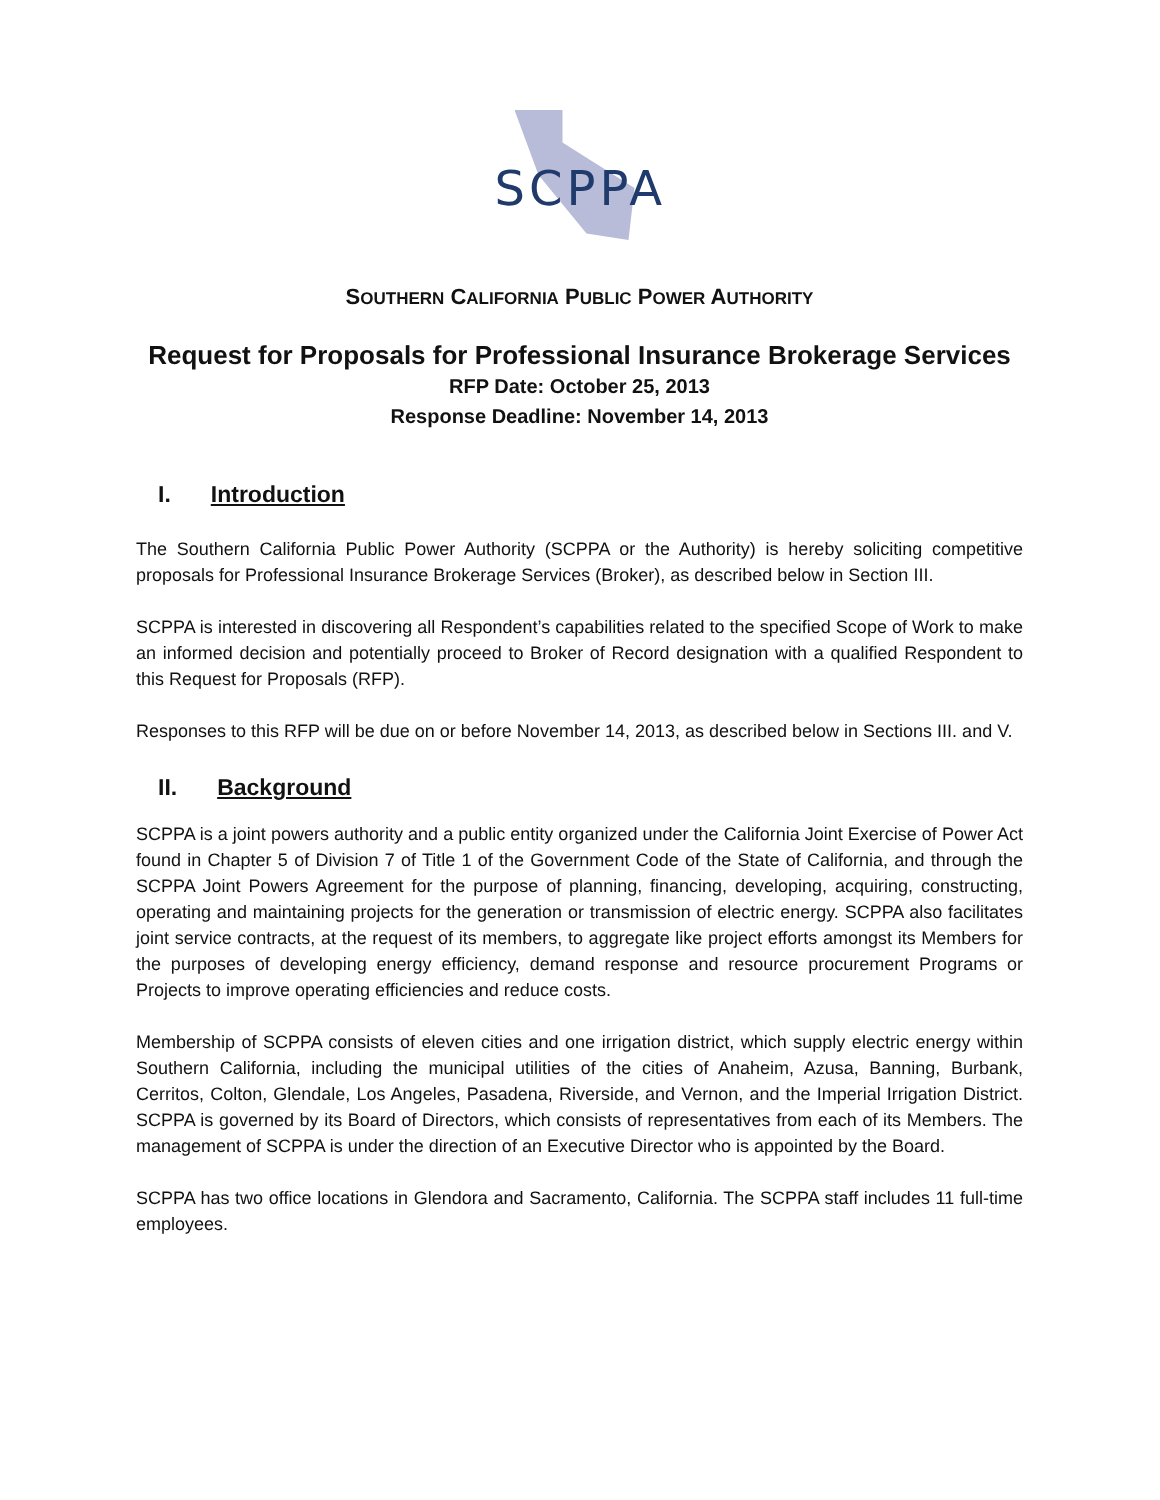SCPPA
SOUTHERN CALIFORNIA PUBLIC POWER AUTHORITY
Request for Proposals for Professional Insurance Brokerage Services
RFP Date: October 25, 2013
Response Deadline: November 14, 2013
I. Introduction
The Southern California Public Power Authority (SCPPA or the Authority) is hereby soliciting competitive proposals for Professional Insurance Brokerage Services (Broker), as described below in Section III.
SCPPA is interested in discovering all Respondent’s capabilities related to the specified Scope of Work to make an informed decision and potentially proceed to Broker of Record designation with a qualified Respondent to this Request for Proposals (RFP).
Responses to this RFP will be due on or before November 14, 2013, as described below in Sections III. and V.
II. Background
SCPPA is a joint powers authority and a public entity organized under the California Joint Exercise of Power Act found in Chapter 5 of Division 7 of Title 1 of the Government Code of the State of California, and through the SCPPA Joint Powers Agreement for the purpose of planning, financing, developing, acquiring, constructing, operating and maintaining projects for the generation or transmission of electric energy. SCPPA also facilitates joint service contracts, at the request of its members, to aggregate like project efforts amongst its Members for the purposes of developing energy efficiency, demand response and resource procurement Programs or Projects to improve operating efficiencies and reduce costs.
Membership of SCPPA consists of eleven cities and one irrigation district, which supply electric energy within Southern California, including the municipal utilities of the cities of Anaheim, Azusa, Banning, Burbank, Cerritos, Colton, Glendale, Los Angeles, Pasadena, Riverside, and Vernon, and the Imperial Irrigation District. SCPPA is governed by its Board of Directors, which consists of representatives from each of its Members. The management of SCPPA is under the direction of an Executive Director who is appointed by the Board.
SCPPA has two office locations in Glendora and Sacramento, California. The SCPPA staff includes 11 full-time employees.